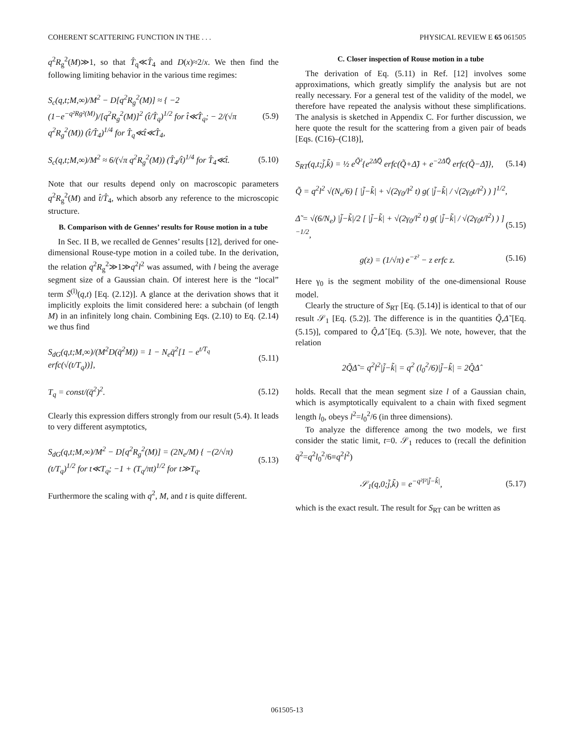COHERENT SCATTERING FUNCTION IN THE . . . PHYSICAL REVIEW E 65 061505
q<sup>2</sup>R<sub>g</sub><sup>2</sup>(M)≫1, so that T̂<sub>q</sub>≪T̂<sub>4</sub> and D(x)≈2/x. We then find the following limiting behavior in the various time regimes:
S<sub>c</sub>(q,t;M,∞)/M<sup>2</sup> − D[q<sup>2</sup>R<sub>g</sub><sup>2</sup>(M)] ≈ { −2 (1−e<sup>−q²Rg²(M)</sup>)/[q<sup>2</sup>R<sub>g</sub><sup>2</sup>(M)]<sup>2</sup> (t̂/T̂<sub>q</sub>)<sup>1/2</sup> for t̂≪T̂<sub>q</sub>; − 2/(√π q<sup>2</sup>R<sub>g</sub><sup>2</sup>(M)) (t̂/T̂<sub>4</sub>)<sup>1/4</sup> for T̂<sub>q</sub>≪t̂≪T̂<sub>4</sub>, (5.9)
S<sub>c</sub>(q,t;M,∞)/M<sup>2</sup> ≈ 6/(√π q<sup>2</sup>R<sub>g</sub><sup>2</sup>(M)) (T̂<sub>4</sub>/t̂)<sup>1/4</sup> for T̂<sub>4</sub>≪t̂. (5.10)
Note that our results depend only on macroscopic parameters q<sup>2</sup>R<sub>g</sub><sup>2</sup>(M) and t̂/T̂<sub>4</sub>, which absorb any reference to the microscopic structure.
B. Comparison with de Gennes’ results for Rouse motion in a tube
In Sec. II B, we recalled de Gennes’ results [12], derived for one-dimensional Rouse-type motion in a coiled tube. In the derivation, the relation q<sup>2</sup>R<sub>g</sub><sup>2</sup>≫1≫q<sup>2</sup>l<sup>2</sup> was assumed, with l being the average segment size of a Gaussian chain. Of interest here is the “local” term S̄<sup>(l)</sup>(q,t) [Eq. (2.12)]. A glance at the derivation shows that it implicitly exploits the limit considered here: a subchain (of length M) in an infinitely long chain. Combining Eqs. (2.10) to Eq. (2.14) we thus find
S<sub>dG</sub>(q,t;M,∞)/(M<sup>2</sup>D(q̄<sup>2</sup>M)) = 1 − N<sub>e</sub>q̄<sup>2</sup>[1 − e<sup>t/T<sub>q</sub></sup> erfc(√(t/T<sub>q</sub>))], (5.11)
T<sub>q</sub> = const/(q̄<sup>2</sup>)<sup>2</sup>. (5.12)
Clearly this expression differs strongly from our result (5.4). It leads to very different asymptotics,
S<sub>dG</sub>(q,t;M,∞)/M<sup>2</sup> − D[q<sup>2</sup>R<sub>g</sub><sup>2</sup>(M)] = (2N<sub>e</sub>/M) { −(2/√π)(t/T<sub>q</sub>)<sup>1/2</sup> for t≪T<sub>q</sub>; −1 + (T<sub>q</sub>/πt)<sup>1/2</sup> for t≫T<sub>q</sub>. (5.13)
Furthermore the scaling with q<sup>2</sup>, M, and t is quite different.
C. Closer inspection of Rouse motion in a tube
The derivation of Eq. (5.11) in Ref. [12] involves some approximations, which greatly simplify the analysis but are not really necessary. For a general test of the validity of the model, we therefore have repeated the analysis without these simplifications. The analysis is sketched in Appendix C. For further discussion, we here quote the result for the scattering from a given pair of beads [Eqs. (C16)–(C18)],
S<sub>RT</sub>(q,t;j̃,k̃) = ½ e<sup>Q̃²</sup>{e<sup>2Δ̂Q̃</sup> erfc(Q̃+Δ̃) + e<sup>−2Δ̂Q̃</sup> erfc(Q̃−Δ̃)}, (5.14)
Q̃ = q<sup>2</sup>l<sup>2</sup> √(N<sub>e</sub>/6) [ |j̃−k̃| + √(2γ<sub>0</sub>/l<sup>2</sup> t) g( |j̃−k̃| / √(2γ<sub>0</sub>t/l<sup>2</sup>) ) ]<sup>1/2</sup>,
Δ̃ = √(6/N<sub>e</sub>) |j̃−k̃|/2 [ |j̃−k̃| + √(2γ<sub>0</sub>/l<sup>2</sup> t) g( |j̃−k̃| / √(2γ<sub>0</sub>t/l<sup>2</sup>) ) ]<sup>−1/2</sup>, (5.15)
g(z) = (1/√π) e<sup>−z²</sup> − z erfc z. (5.16)
Here γ<sub>0</sub> is the segment mobility of the one-dimensional Rouse model.
Clearly the structure of S<sub>RT</sub> [Eq. (5.14)] is identical to that of our result 𝒮<sub>1</sub> [Eq. (5.2)]. The difference is in the quantities Q̃,Δ̃ [Eq. (5.15)], compared to Q̂,Δ̂ [Eq. (5.3)]. We note, however, that the relation
2Q̃Δ̃ = q<sup>2</sup>l<sup>2</sup>|j̃−k̃| = q<sup>2</sup> (l<sub>0</sub><sup>2</sup>/6)|j̃−k̃| = 2Q̂Δ̂
holds. Recall that the mean segment size l of a Gaussian chain, which is asymptotically equivalent to a chain with fixed segment length l<sub>0</sub>, obeys l<sup>2</sup>=l<sub>0</sub><sup>2</sup>/6 (in three dimensions).
To analyze the difference among the two models, we first consider the static limit, t=0. 𝒮<sub>1</sub> reduces to (recall the definition q̄<sup>2</sup>=q<sup>2</sup>l<sub>0</sub><sup>2</sup>/6≡q<sup>2</sup>l<sup>2</sup>)
𝒮<sub>1</sub>(q,0;j̃,k̃) = e<sup>−q²l²|j̃−k̃|</sup>, (5.17)
which is the exact result. The result for S<sub>RT</sub> can be written as
061505-13